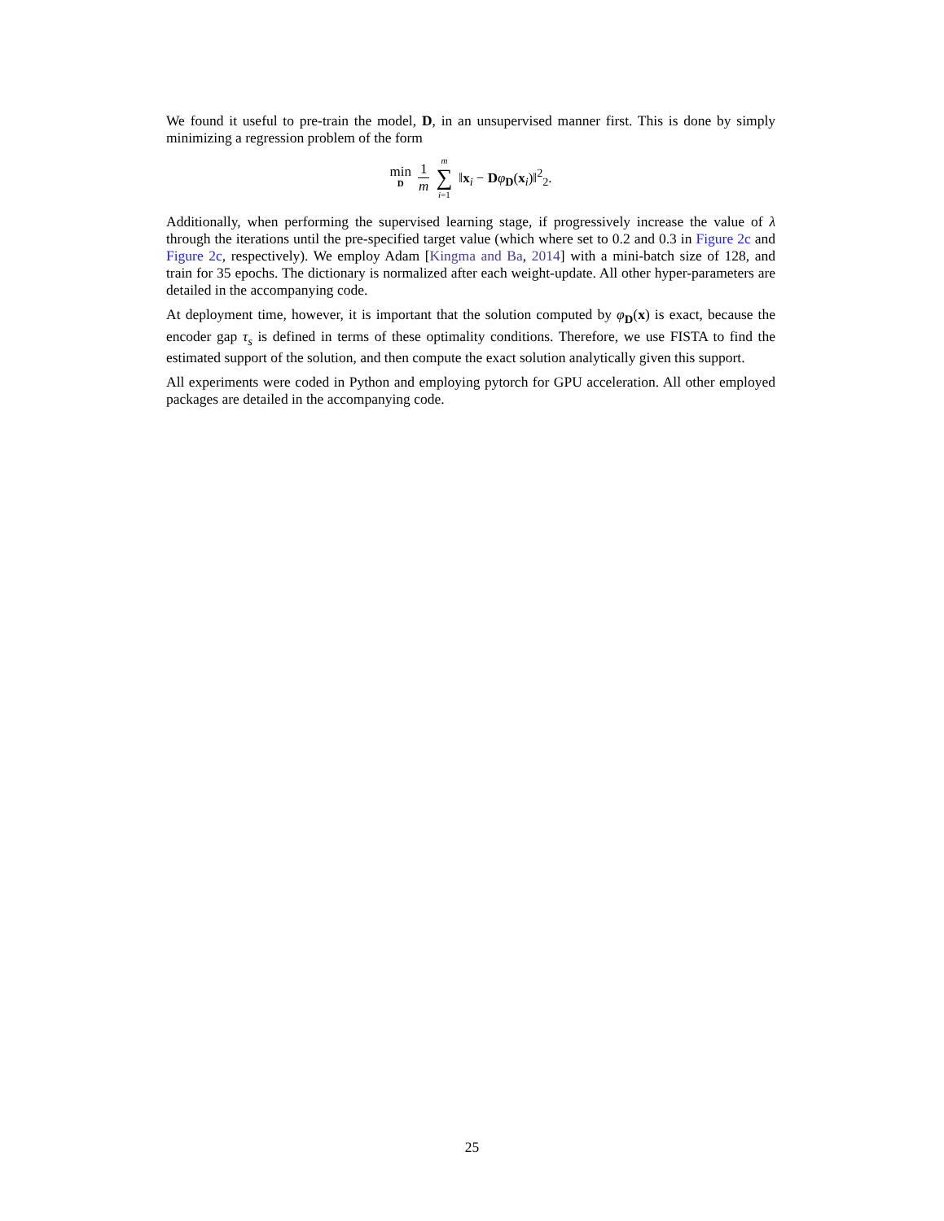We found it useful to pre-train the model, D, in an unsupervised manner first. This is done by simply minimizing a regression problem of the form
min D 1 m m ∑ i=1 ‖x<sub>i</sub> − Dφ<sub>D</sub>(x<sub>i</sub>)‖<sup>2</sup><sub>2</sub>.
Additionally, when performing the supervised learning stage, if progressively increase the value of λ through the iterations until the pre-specified target value (which where set to 0.2 and 0.3 in Figure 2c and Figure 2c, respectively). We employ Adam [Kingma and Ba, 2014] with a mini-batch size of 128, and train for 35 epochs. The dictionary is normalized after each weight-update. All other hyper-parameters are detailed in the accompanying code.
At deployment time, however, it is important that the solution computed by φ<sub>D</sub>(x) is exact, because the encoder gap τ<sub>s</sub> is defined in terms of these optimality conditions. Therefore, we use FISTA to find the estimated support of the solution, and then compute the exact solution analytically given this support.
All experiments were coded in Python and employing pytorch for GPU acceleration. All other employed packages are detailed in the accompanying code.
25